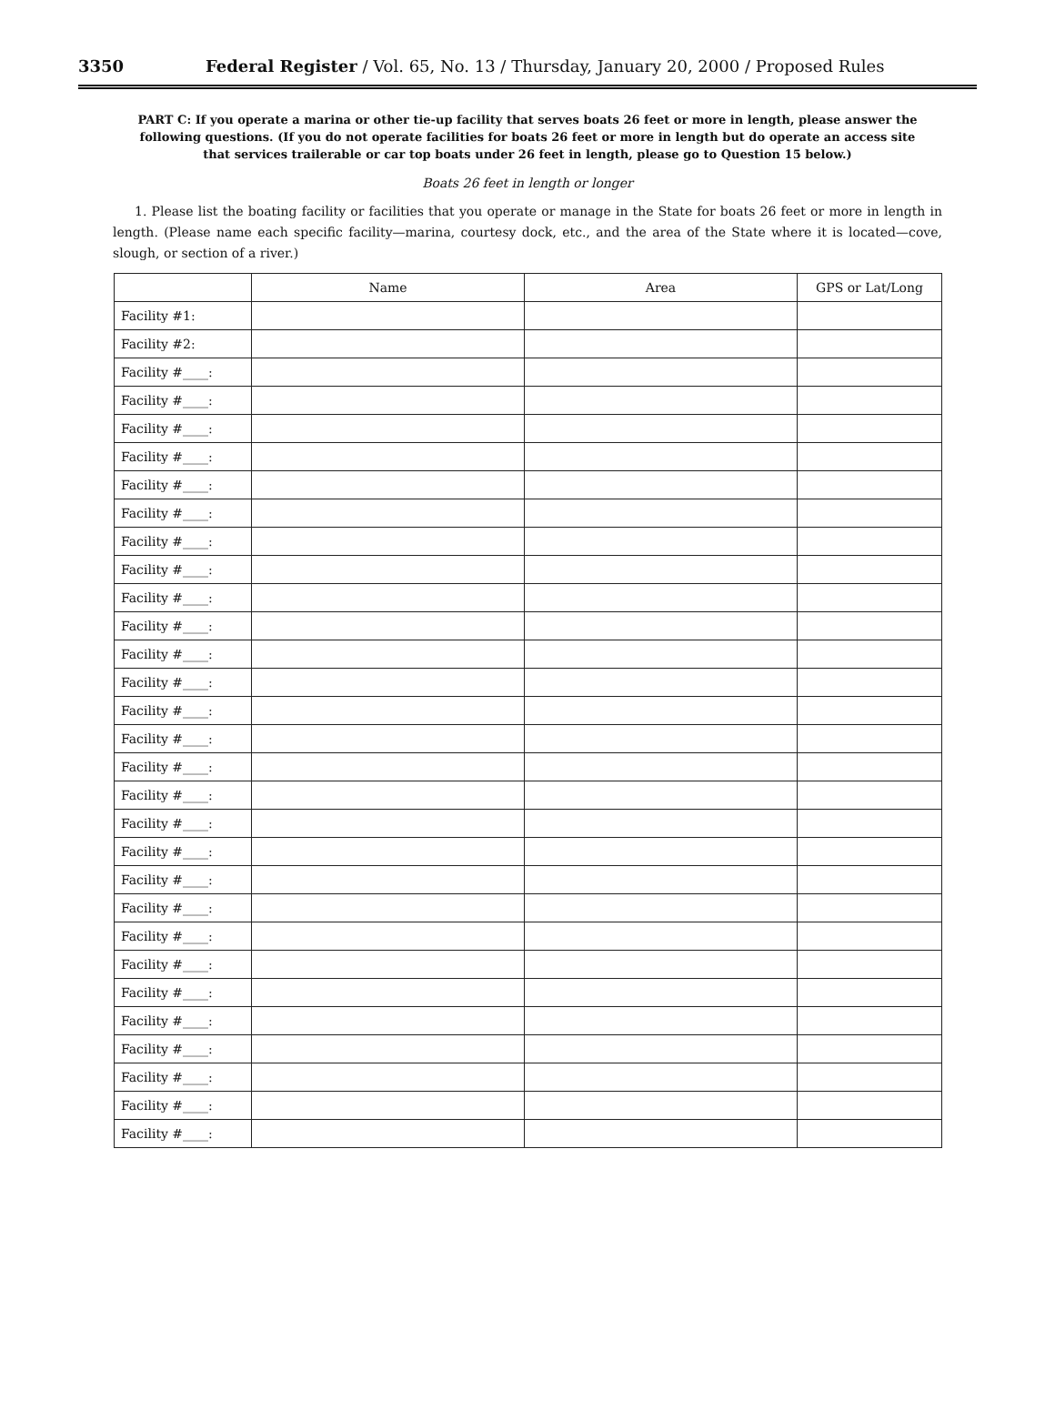3350 Federal Register / Vol. 65, No. 13 / Thursday, January 20, 2000 / Proposed Rules
PART C: If you operate a marina or other tie-up facility that serves boats 26 feet or more in length, please answer the following questions. (If you do not operate facilities for boats 26 feet or more in length but do operate an access site that services trailerable or car top boats under 26 feet in length, please go to Question 15 below.)
Boats 26 feet in length or longer
1. Please list the boating facility or facilities that you operate or manage in the State for boats 26 feet or more in length in length. (Please name each specific facility—marina, courtesy dock, etc., and the area of the State where it is located—cove, slough, or section of a river.)
| | Name | Area | GPS or Lat/Long |
| --- | --- | --- | --- |
| Facility #1: | | | |
| Facility #2: | | | |
| Facility #____: | | | |
| Facility #____: | | | |
| Facility #____: | | | |
| Facility #____: | | | |
| Facility #____: | | | |
| Facility #____: | | | |
| Facility #____: | | | |
| Facility #____: | | | |
| Facility #____: | | | |
| Facility #____: | | | |
| Facility #____: | | | |
| Facility #____: | | | |
| Facility #____: | | | |
| Facility #____: | | | |
| Facility #____: | | | |
| Facility #____: | | | |
| Facility #____: | | | |
| Facility #____: | | | |
| Facility #____: | | | |
| Facility #____: | | | |
| Facility #____: | | | |
| Facility #____: | | | |
| Facility #____: | | | |
| Facility #____: | | | |
| Facility #____: | | | |
| Facility #____: | | | |
| Facility #____: | | | |
| Facility #____: | | | |